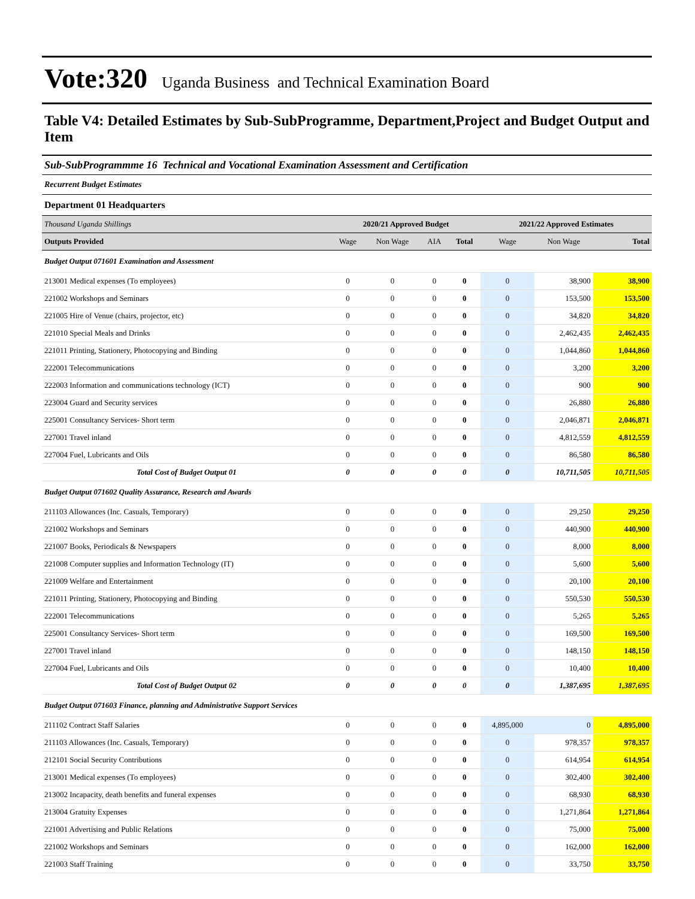Vote:320 Uganda Business and Technical Examination Board
Table V4: Detailed Estimates by Sub-SubProgramme, Department,Project and Budget Output and Item
Sub-SubProgrammme 16 Technical and Vocational Examination Assessment and Certification
Recurrent Budget Estimates
Department 01 Headquarters
| Thousand Uganda Shillings | 2020/21 Approved Budget | | | | 2021/22 Approved Estimates | | |
| Outputs Provided | Wage | Non Wage | AIA | Total | Wage | Non Wage | Total |
| Budget Output 071601 Examination and Assessment | | | | | | | |
| 213001 Medical expenses (To employees) | 0 | 0 | 0 | 0 | 0 | 38,900 | 38,900 |
| 221002 Workshops and Seminars | 0 | 0 | 0 | 0 | 0 | 153,500 | 153,500 |
| 221005 Hire of Venue (chairs, projector, etc) | 0 | 0 | 0 | 0 | 0 | 34,820 | 34,820 |
| 221010 Special Meals and Drinks | 0 | 0 | 0 | 0 | 0 | 2,462,435 | 2,462,435 |
| 221011 Printing, Stationery, Photocopying and Binding | 0 | 0 | 0 | 0 | 0 | 1,044,860 | 1,044,860 |
| 222001 Telecommunications | 0 | 0 | 0 | 0 | 0 | 3,200 | 3,200 |
| 222003 Information and communications technology (ICT) | 0 | 0 | 0 | 0 | 0 | 900 | 900 |
| 223004 Guard and Security services | 0 | 0 | 0 | 0 | 0 | 26,880 | 26,880 |
| 225001 Consultancy Services- Short term | 0 | 0 | 0 | 0 | 0 | 2,046,871 | 2,046,871 |
| 227001 Travel inland | 0 | 0 | 0 | 0 | 0 | 4,812,559 | 4,812,559 |
| 227004 Fuel, Lubricants and Oils | 0 | 0 | 0 | 0 | 0 | 86,580 | 86,580 |
| Total Cost of Budget Output 01 | 0 | 0 | 0 | 0 | 0 | 10,711,505 | 10,711,505 |
| Budget Output 071602 Quality Assurance, Research and Awards | | | | | | | |
| 211103 Allowances (Inc. Casuals, Temporary) | 0 | 0 | 0 | 0 | 0 | 29,250 | 29,250 |
| 221002 Workshops and Seminars | 0 | 0 | 0 | 0 | 0 | 440,900 | 440,900 |
| 221007 Books, Periodicals & Newspapers | 0 | 0 | 0 | 0 | 0 | 8,000 | 8,000 |
| 221008 Computer supplies and Information Technology (IT) | 0 | 0 | 0 | 0 | 0 | 5,600 | 5,600 |
| 221009 Welfare and Entertainment | 0 | 0 | 0 | 0 | 0 | 20,100 | 20,100 |
| 221011 Printing, Stationery, Photocopying and Binding | 0 | 0 | 0 | 0 | 0 | 550,530 | 550,530 |
| 222001 Telecommunications | 0 | 0 | 0 | 0 | 0 | 5,265 | 5,265 |
| 225001 Consultancy Services- Short term | 0 | 0 | 0 | 0 | 0 | 169,500 | 169,500 |
| 227001 Travel inland | 0 | 0 | 0 | 0 | 0 | 148,150 | 148,150 |
| 227004 Fuel, Lubricants and Oils | 0 | 0 | 0 | 0 | 0 | 10,400 | 10,400 |
| Total Cost of Budget Output 02 | 0 | 0 | 0 | 0 | 0 | 1,387,695 | 1,387,695 |
| Budget Output 071603 Finance, planning and Administrative Support Services | | | | | | | |
| 211102 Contract Staff Salaries | 0 | 0 | 0 | 0 | 4,895,000 | 0 | 4,895,000 |
| 211103 Allowances (Inc. Casuals, Temporary) | 0 | 0 | 0 | 0 | 0 | 978,357 | 978,357 |
| 212101 Social Security Contributions | 0 | 0 | 0 | 0 | 0 | 614,954 | 614,954 |
| 213001 Medical expenses (To employees) | 0 | 0 | 0 | 0 | 0 | 302,400 | 302,400 |
| 213002 Incapacity, death benefits and funeral expenses | 0 | 0 | 0 | 0 | 0 | 68,930 | 68,930 |
| 213004 Gratuity Expenses | 0 | 0 | 0 | 0 | 0 | 1,271,864 | 1,271,864 |
| 221001 Advertising and Public Relations | 0 | 0 | 0 | 0 | 0 | 75,000 | 75,000 |
| 221002 Workshops and Seminars | 0 | 0 | 0 | 0 | 0 | 162,000 | 162,000 |
| 221003 Staff Training | 0 | 0 | 0 | 0 | 0 | 33,750 | 33,750 |